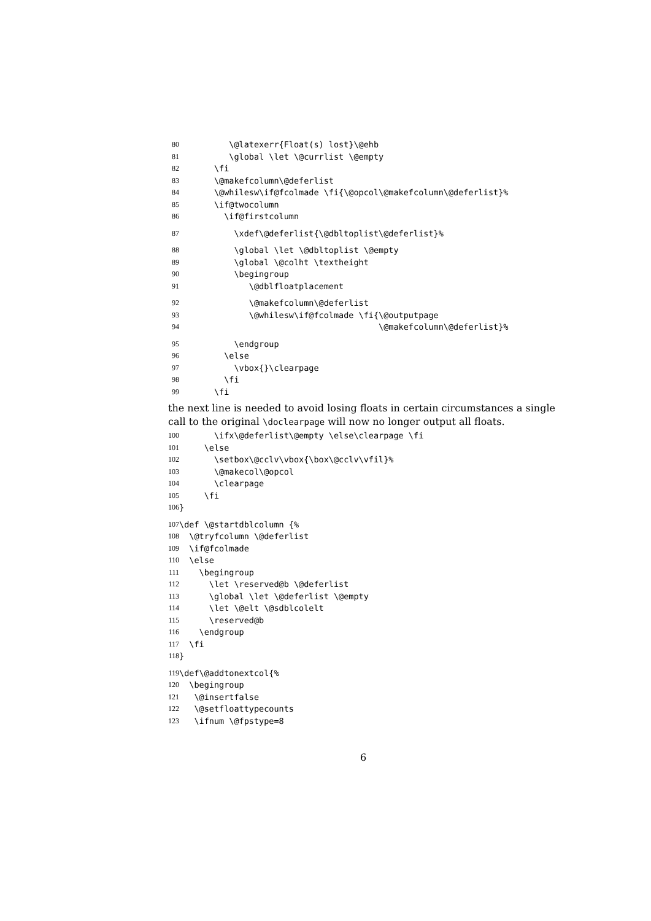80 \@latexerr{Float(s) lost}\@ehb
81 \global \let \@currlist \@empty
82 \fi
83 \@makefcolumn\@deferlist
84 \@whilesw\if@fcolmade \fi{\@opcol\@makefcolumn\@deferlist}%
85 \if@twocolumn
86 \if@firstcolumn
87 \xdef\@deferlist{\@dbltoplist\@deferlist}%
88 \global \let \@dbltoplist \@empty
89 \global \@colht \textheight
90 \begingroup
91 \@dblfloatplacement
92 \@makefcolumn\@deferlist
93 \@whilesw\if@fcolmade \fi{\@outputpage
94 \@makefcolumn\@deferlist}%
95 \endgroup
96 \else
97 \vbox{}\clearpage
98 \fi
99 \fi
the next line is needed to avoid losing floats in certain circumstances a single call to the original \doclearpage will now no longer output all floats.
100 \ifx\@deferlist\@empty \else\clearpage \fi
101 \else
102 \setbox\@cclv\vbox{\box\@cclv\vfil}%
103 \@makecol\@opcol
104 \clearpage
105 \fi
106 }
107 \def \@startdblcolumn {%
108 \@tryfcolumn \@deferlist
109 \if@fcolmade
110 \else
111 \begingroup
112 \let \reserved@b \@deferlist
113 \global \let \@deferlist \@empty
114 \let \@elt \@sdblcolelt
115 \reserved@b
116 \endgroup
117 \fi
118 }
119 \def\@addtonextcol{%
120 \begingroup
121 \@insertfalse
122 \@setfloattypecounts
123 \ifnum \@fpstype=8
6